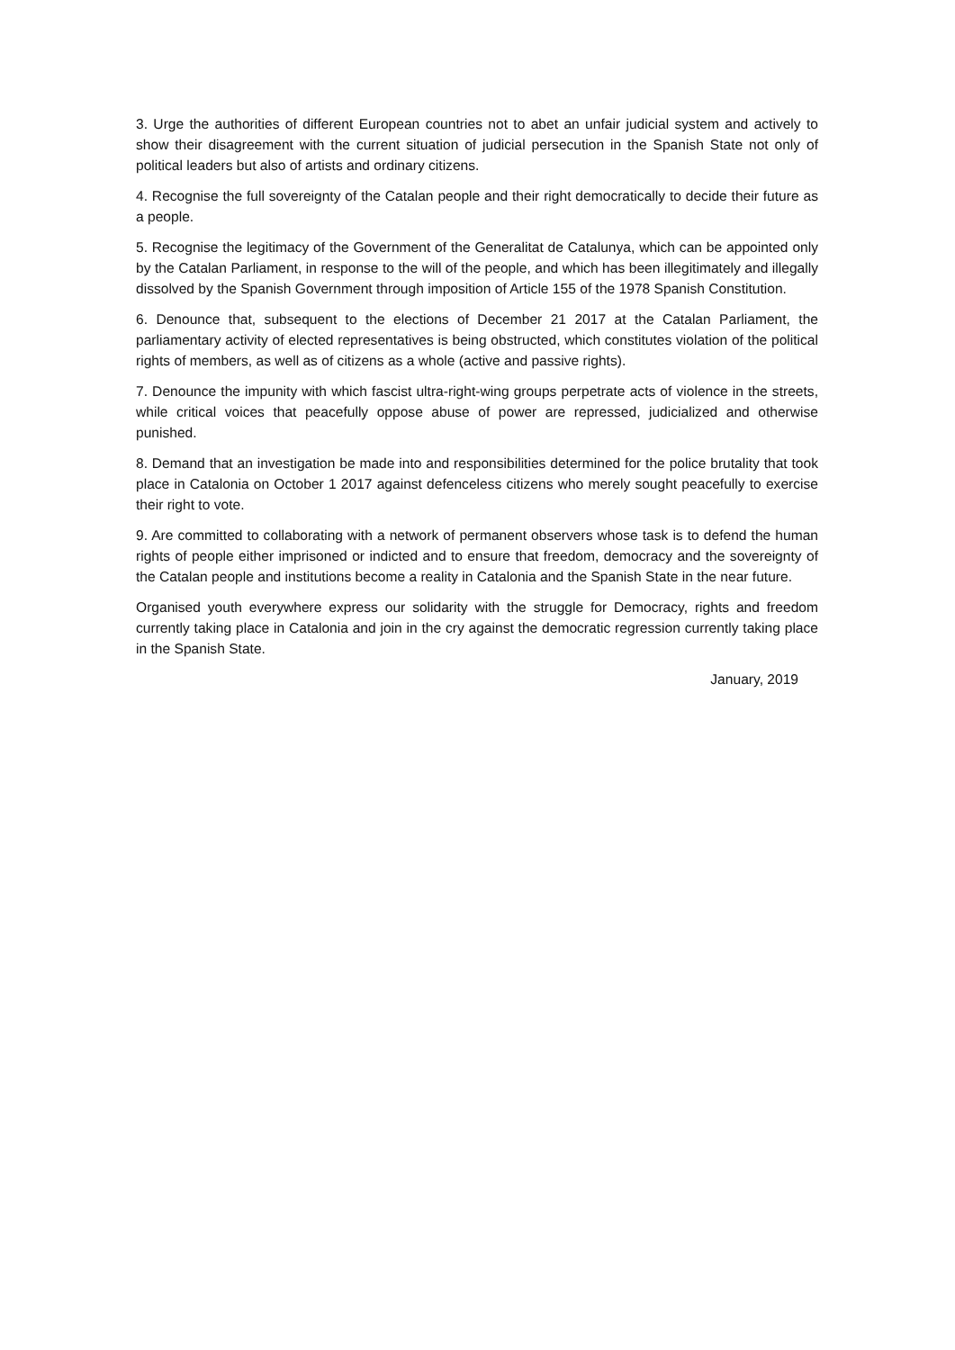3. Urge the authorities of different European countries not to abet an unfair judicial system and actively to show their disagreement with the current situation of judicial persecution in the Spanish State not only of political leaders but also of artists and ordinary citizens.
4. Recognise the full sovereignty of the Catalan people and their right democratically to decide their future as a people.
5. Recognise the legitimacy of the Government of the Generalitat de Catalunya, which can be appointed only by the Catalan Parliament, in response to the will of the people, and which has been illegitimately and illegally dissolved by the Spanish Government through imposition of Article 155 of the 1978 Spanish Constitution.
6. Denounce that, subsequent to the elections of December 21 2017 at the Catalan Parliament, the parliamentary activity of elected representatives is being obstructed, which constitutes violation of the political rights of members, as well as of citizens as a whole (active and passive rights).
7. Denounce the impunity with which fascist ultra-right-wing groups perpetrate acts of violence in the streets, while critical voices that peacefully oppose abuse of power are repressed, judicialized and otherwise punished.
8. Demand that an investigation be made into and responsibilities determined for the police brutality that took place in Catalonia on October 1 2017 against defenceless citizens who merely sought peacefully to exercise their right to vote.
9. Are committed to collaborating with a network of permanent observers whose task is to defend the human rights of people either imprisoned or indicted and to ensure that freedom, democracy and the sovereignty of the Catalan people and institutions become a reality in Catalonia and the Spanish State in the near future.
Organised youth everywhere express our solidarity with the struggle for Democracy, rights and freedom currently taking place in Catalonia and join in the cry against the democratic regression currently taking place in the Spanish State.
January, 2019